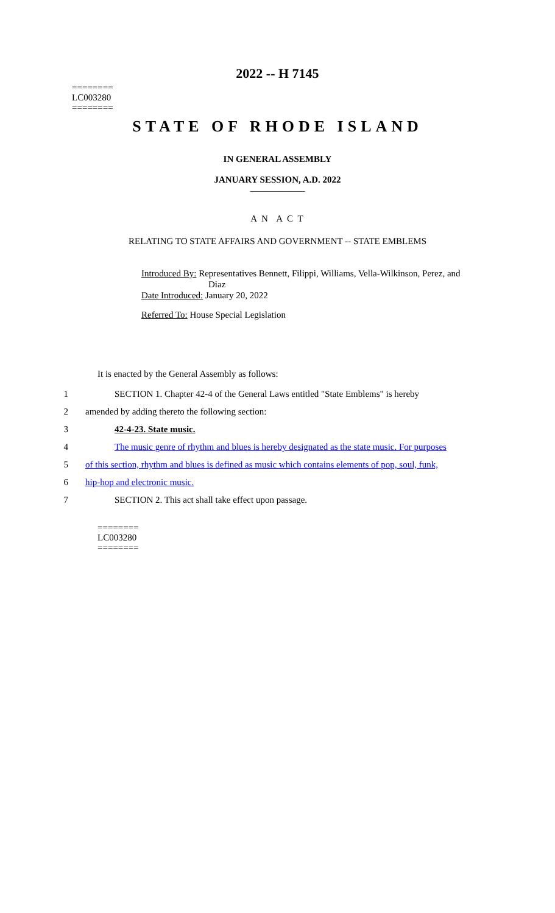2022 -- H 7145
========
LC003280
========
STATE OF RHODE ISLAND
IN GENERAL ASSEMBLY
JANUARY SESSION, A.D. 2022
____________
A N A C T
RELATING TO STATE AFFAIRS AND GOVERNMENT -- STATE EMBLEMS
Introduced By: Representatives Bennett, Filippi, Williams, Vella-Wilkinson, Perez, and
Diaz
Date Introduced: January 20, 2022
Referred To: House Special Legislation
It is enacted by the General Assembly as follows:
1 SECTION 1. Chapter 42-4 of the General Laws entitled "State Emblems" is hereby
2 amended by adding thereto the following section:
3 42-4-23. State music.
4 The music genre of rhythm and blues is hereby designated as the state music. For purposes
5 of this section, rhythm and blues is defined as music which contains elements of pop, soul, funk,
6 hip-hop and electronic music.
7 SECTION 2. This act shall take effect upon passage.
========
LC003280
========